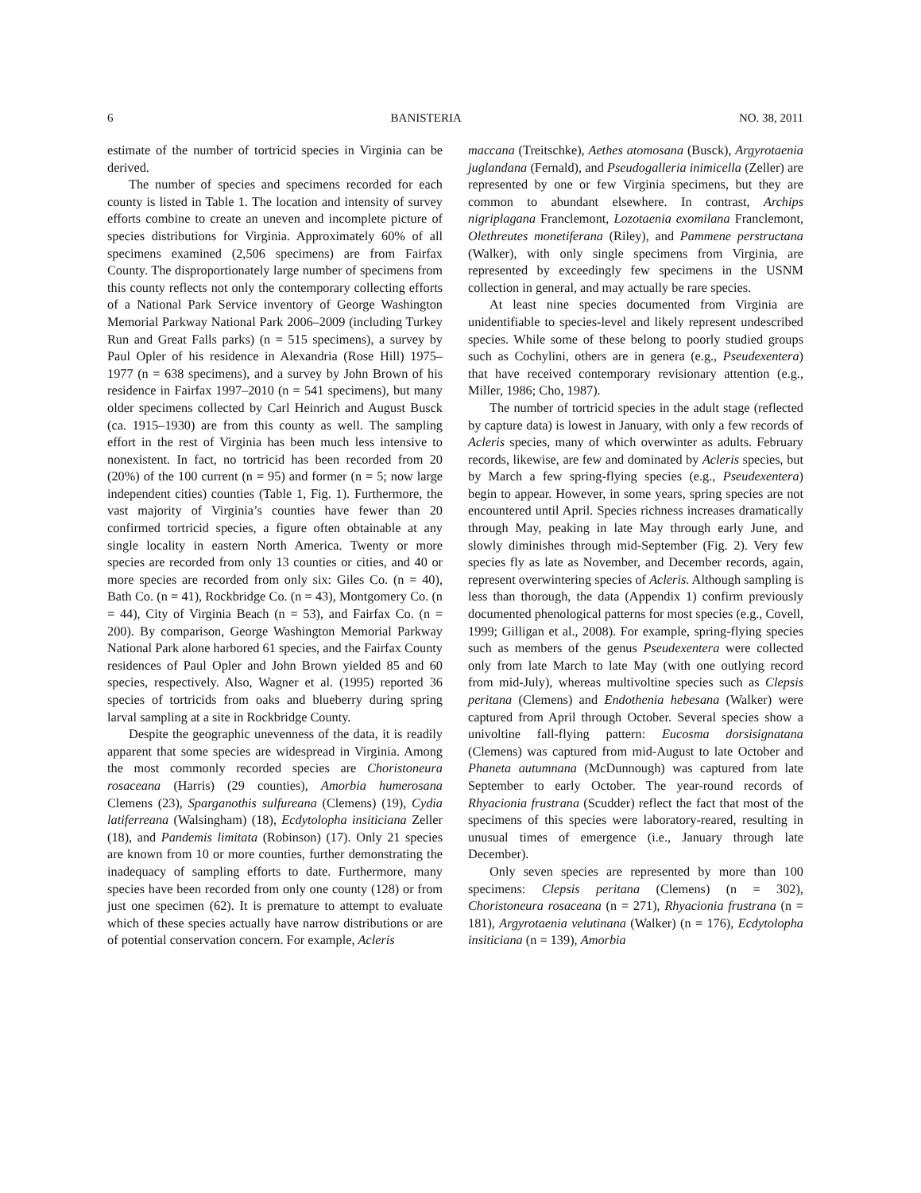6 BANISTERIA NO. 38, 2011
estimate of the number of tortricid species in Virginia can be derived.
The number of species and specimens recorded for each county is listed in Table 1. The location and intensity of survey efforts combine to create an uneven and incomplete picture of species distributions for Virginia. Approximately 60% of all specimens examined (2,506 specimens) are from Fairfax County. The disproportionately large number of specimens from this county reflects not only the contemporary collecting efforts of a National Park Service inventory of George Washington Memorial Parkway National Park 2006–2009 (including Turkey Run and Great Falls parks) (n = 515 specimens), a survey by Paul Opler of his residence in Alexandria (Rose Hill) 1975–1977 (n = 638 specimens), and a survey by John Brown of his residence in Fairfax 1997–2010 (n = 541 specimens), but many older specimens collected by Carl Heinrich and August Busck (ca. 1915–1930) are from this county as well. The sampling effort in the rest of Virginia has been much less intensive to nonexistent. In fact, no tortricid has been recorded from 20 (20%) of the 100 current (n = 95) and former (n = 5; now large independent cities) counties (Table 1, Fig. 1). Furthermore, the vast majority of Virginia’s counties have fewer than 20 confirmed tortricid species, a figure often obtainable at any single locality in eastern North America. Twenty or more species are recorded from only 13 counties or cities, and 40 or more species are recorded from only six: Giles Co. (n = 40), Bath Co. (n = 41), Rockbridge Co. (n = 43), Montgomery Co. (n = 44), City of Virginia Beach (n = 53), and Fairfax Co. (n = 200). By comparison, George Washington Memorial Parkway National Park alone harbored 61 species, and the Fairfax County residences of Paul Opler and John Brown yielded 85 and 60 species, respectively. Also, Wagner et al. (1995) reported 36 species of tortricids from oaks and blueberry during spring larval sampling at a site in Rockbridge County.
Despite the geographic unevenness of the data, it is readily apparent that some species are widespread in Virginia. Among the most commonly recorded species are Choristoneura rosaceana (Harris) (29 counties), Amorbia humerosana Clemens (23), Sparganothis sulfureana (Clemens) (19), Cydia latiferreana (Walsingham) (18), Ecdytolopha insiticiana Zeller (18), and Pandemis limitata (Robinson) (17). Only 21 species are known from 10 or more counties, further demonstrating the inadequacy of sampling efforts to date. Furthermore, many species have been recorded from only one county (128) or from just one specimen (62). It is premature to attempt to evaluate which of these species actually have narrow distributions or are of potential conservation concern. For example, Acleris
maccana (Treitschke), Aethes atomosana (Busck), Argyrotaenia juglandana (Fernald), and Pseudogalleria inimicella (Zeller) are represented by one or few Virginia specimens, but they are common to abundant elsewhere. In contrast, Archips nigriplagana Franclemont, Lozotaenia exomilana Franclemont, Olethreutes monetiferana (Riley), and Pammene perstructana (Walker), with only single specimens from Virginia, are represented by exceedingly few specimens in the USNM collection in general, and may actually be rare species.
At least nine species documented from Virginia are unidentifiable to species-level and likely represent undescribed species. While some of these belong to poorly studied groups such as Cochylini, others are in genera (e.g., Pseudexentera) that have received contemporary revisionary attention (e.g., Miller, 1986; Cho, 1987).
The number of tortricid species in the adult stage (reflected by capture data) is lowest in January, with only a few records of Acleris species, many of which overwinter as adults. February records, likewise, are few and dominated by Acleris species, but by March a few spring-flying species (e.g., Pseudexentera) begin to appear. However, in some years, spring species are not encountered until April. Species richness increases dramatically through May, peaking in late May through early June, and slowly diminishes through mid-September (Fig. 2). Very few species fly as late as November, and December records, again, represent overwintering species of Acleris. Although sampling is less than thorough, the data (Appendix 1) confirm previously documented phenological patterns for most species (e.g., Covell, 1999; Gilligan et al., 2008). For example, spring-flying species such as members of the genus Pseudexentera were collected only from late March to late May (with one outlying record from mid-July), whereas multivoltine species such as Clepsis peritana (Clemens) and Endothenia hebesana (Walker) were captured from April through October. Several species show a univoltine fall-flying pattern: Eucosma dorsisignatana (Clemens) was captured from mid-August to late October and Phaneta autumnana (McDunnough) was captured from late September to early October. The year-round records of Rhyacionia frustrana (Scudder) reflect the fact that most of the specimens of this species were laboratory-reared, resulting in unusual times of emergence (i.e., January through late December).
Only seven species are represented by more than 100 specimens: Clepsis peritana (Clemens) (n = 302), Choristoneura rosaceana (n = 271), Rhyacionia frustrana (n = 181), Argyrotaenia velutinana (Walker) (n = 176), Ecdytolopha insiticiana (n = 139), Amorbia